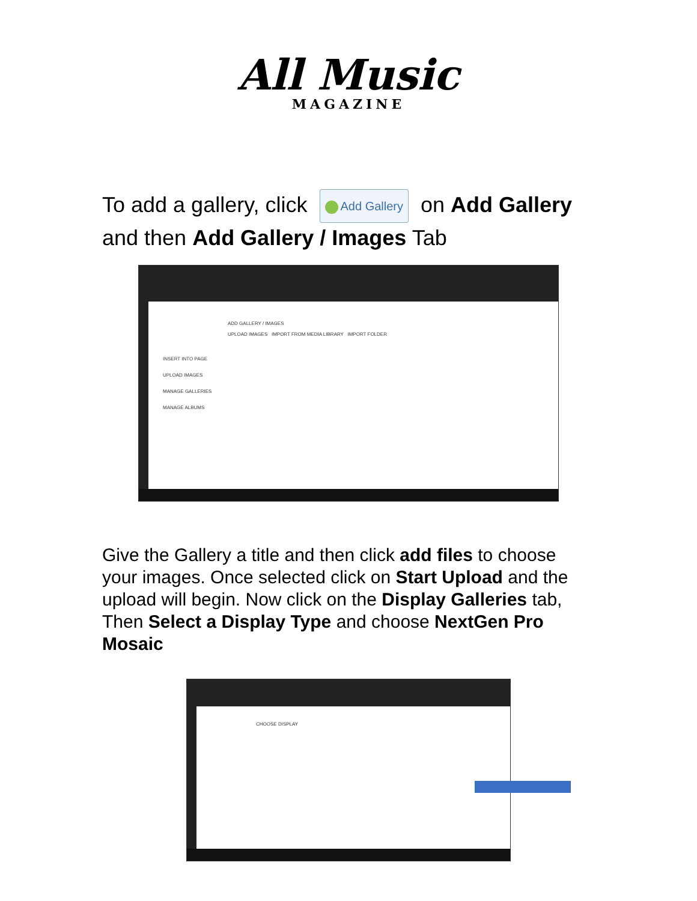All Music
MAGAZINE
To add a gallery, click Add Gallery on Add Gallery and then Add Gallery / Images Tab
ADD GALLERY / IMAGES
UPLOAD IMAGES IMPORT FROM MEDIA LIBRARY IMPORT FOLDER
INSERT INTO PAGE
UPLOAD IMAGES
MANAGE GALLERIES
MANAGE ALBUMS
Give the Gallery a title and then click add files to choose your images. Once selected click on Start Upload and the upload will begin. Now click on the Display Galleries tab, Then Select a Display Type and choose NextGen Pro Mosaic
CHOOSE DISPLAY